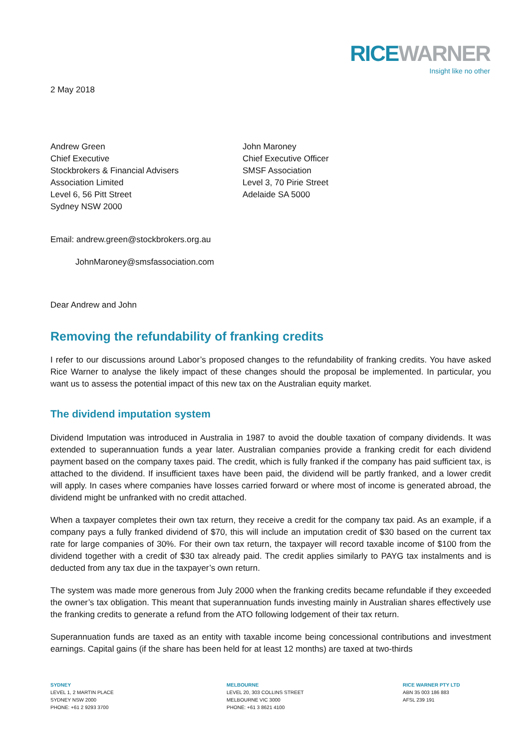RICE WARNER
Insight like no other
2 May 2018
Andrew Green
Chief Executive
Stockbrokers & Financial Advisers
Association Limited
Level 6, 56 Pitt Street
Sydney NSW 2000
John Maroney
Chief Executive Officer
SMSF Association
Level 3, 70 Pirie Street
Adelaide SA 5000
Email: andrew.green@stockbrokers.org.au
JohnMaroney@smsfassociation.com
Dear Andrew and John
Removing the refundability of franking credits
I refer to our discussions around Labor’s proposed changes to the refundability of franking credits. You have asked Rice Warner to analyse the likely impact of these changes should the proposal be implemented. In particular, you want us to assess the potential impact of this new tax on the Australian equity market.
The dividend imputation system
Dividend Imputation was introduced in Australia in 1987 to avoid the double taxation of company dividends. It was extended to superannuation funds a year later. Australian companies provide a franking credit for each dividend payment based on the company taxes paid. The credit, which is fully franked if the company has paid sufficient tax, is attached to the dividend. If insufficient taxes have been paid, the dividend will be partly franked, and a lower credit will apply. In cases where companies have losses carried forward or where most of income is generated abroad, the dividend might be unfranked with no credit attached.
When a taxpayer completes their own tax return, they receive a credit for the company tax paid. As an example, if a company pays a fully franked dividend of $70, this will include an imputation credit of $30 based on the current tax rate for large companies of 30%. For their own tax return, the taxpayer will record taxable income of $100 from the dividend together with a credit of $30 tax already paid. The credit applies similarly to PAYG tax instalments and is deducted from any tax due in the taxpayer’s own return.
The system was made more generous from July 2000 when the franking credits became refundable if they exceeded the owner’s tax obligation. This meant that superannuation funds investing mainly in Australian shares effectively use the franking credits to generate a refund from the ATO following lodgement of their tax return.
Superannuation funds are taxed as an entity with taxable income being concessional contributions and investment earnings. Capital gains (if the share has been held for at least 12 months) are taxed at two-thirds
SYDNEY
LEVEL 1, 2 MARTIN PLACE
SYDNEY NSW 2000
PHONE: +61 2 9293 3700
MELBOURNE
LEVEL 20, 303 COLLINS STREET
MELBOURNE VIC 3000
PHONE: +61 3 8621 4100
RICE WARNER PTY LTD
ABN 35 003 186 883
AFSL 239 191